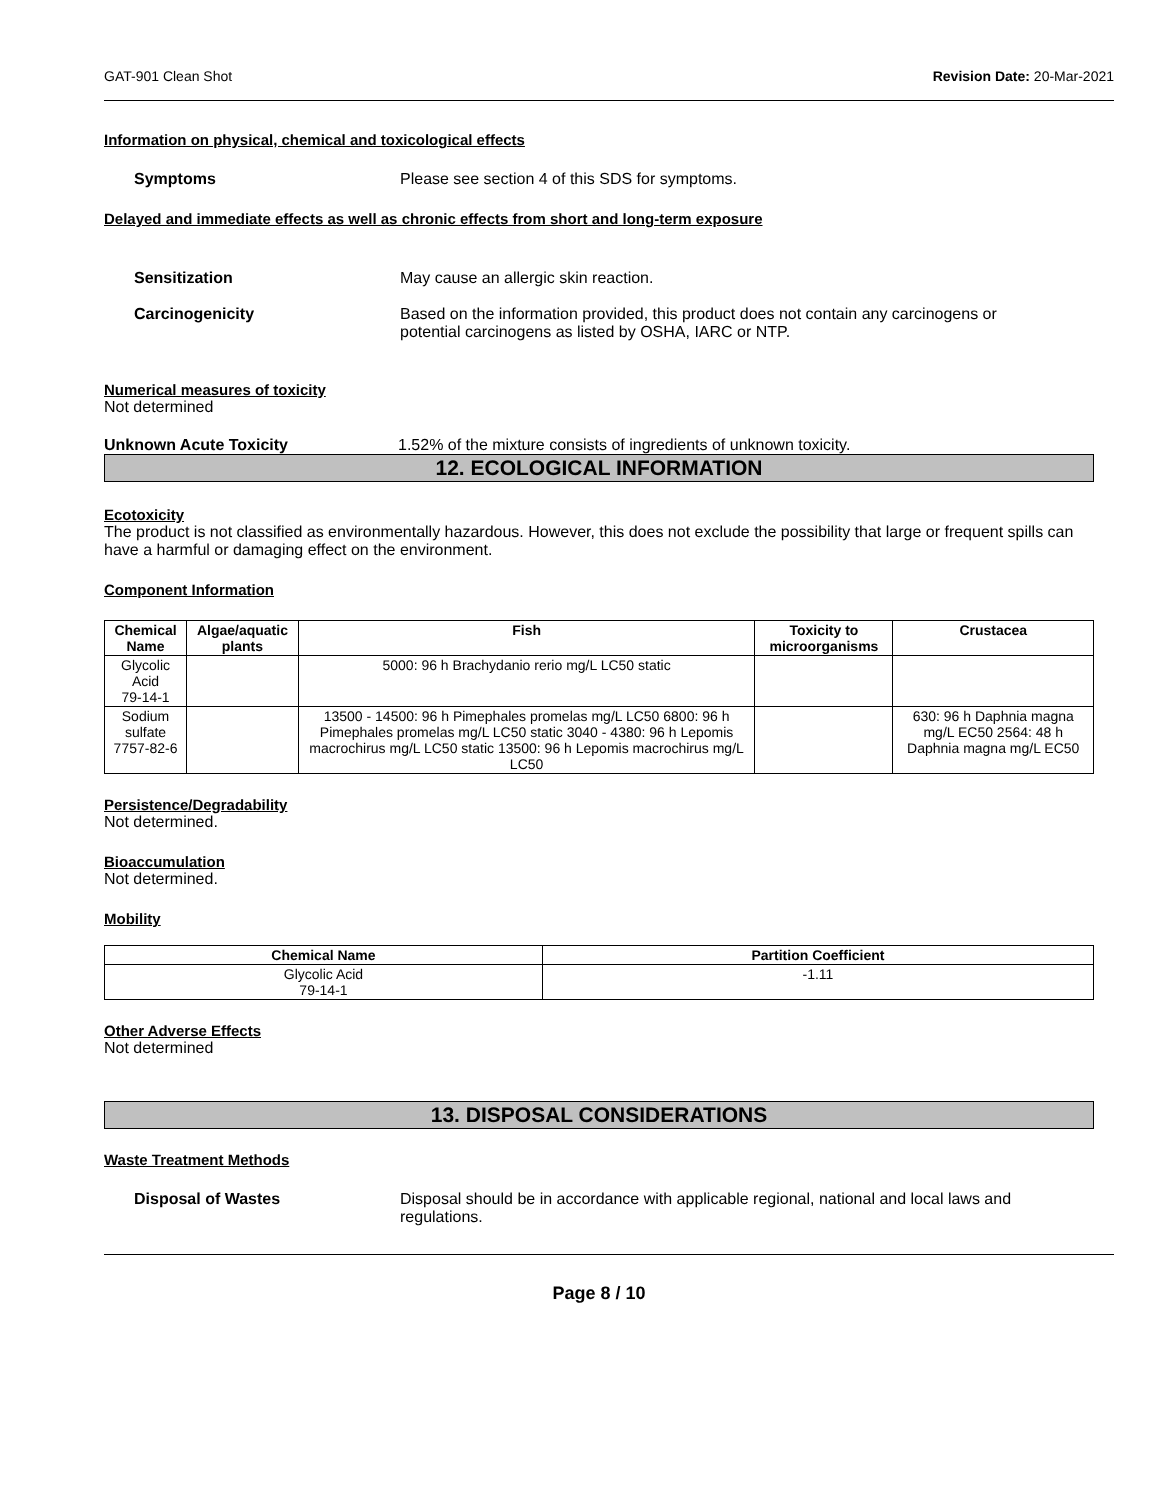GAT-901 Clean Shot Revision Date: 20-Mar-2021
Information on physical, chemical and toxicological effects
Symptoms Please see section 4 of this SDS for symptoms.
Delayed and immediate effects as well as chronic effects from short and long-term exposure
Sensitization May cause an allergic skin reaction.
Carcinogenicity Based on the information provided, this product does not contain any carcinogens or potential carcinogens as listed by OSHA, IARC or NTP.
Numerical measures of toxicity
Not determined
Unknown Acute Toxicity 1.52% of the mixture consists of ingredients of unknown toxicity.
12. ECOLOGICAL INFORMATION
Ecotoxicity
The product is not classified as environmentally hazardous. However, this does not exclude the possibility that large or frequent spills can have a harmful or damaging effect on the environment.
Component Information
| Chemical Name | Algae/aquatic plants | Fish | Toxicity to microorganisms | Crustacea |
| --- | --- | --- | --- | --- |
| Glycolic Acid 79-14-1 | | 5000: 96 h Brachydanio rerio mg/L LC50 static | | |
| Sodium sulfate 7757-82-6 | | 13500 - 14500: 96 h Pimephales promelas mg/L LC50 6800: 96 h Pimephales promelas mg/L LC50 static 3040 - 4380: 96 h Lepomis macrochirus mg/L LC50 static 13500: 96 h Lepomis macrochirus mg/L LC50 | | 630: 96 h Daphnia magna mg/L EC50 2564: 48 h Daphnia magna mg/L EC50 |
Persistence/Degradability
Not determined.
Bioaccumulation
Not determined.
Mobility
| Chemical Name | Partition Coefficient |
| --- | --- |
| Glycolic Acid 79-14-1 | -1.11 |
Other Adverse Effects
Not determined
13. DISPOSAL CONSIDERATIONS
Waste Treatment Methods
Disposal of Wastes Disposal should be in accordance with applicable regional, national and local laws and regulations.
Page 8 / 10